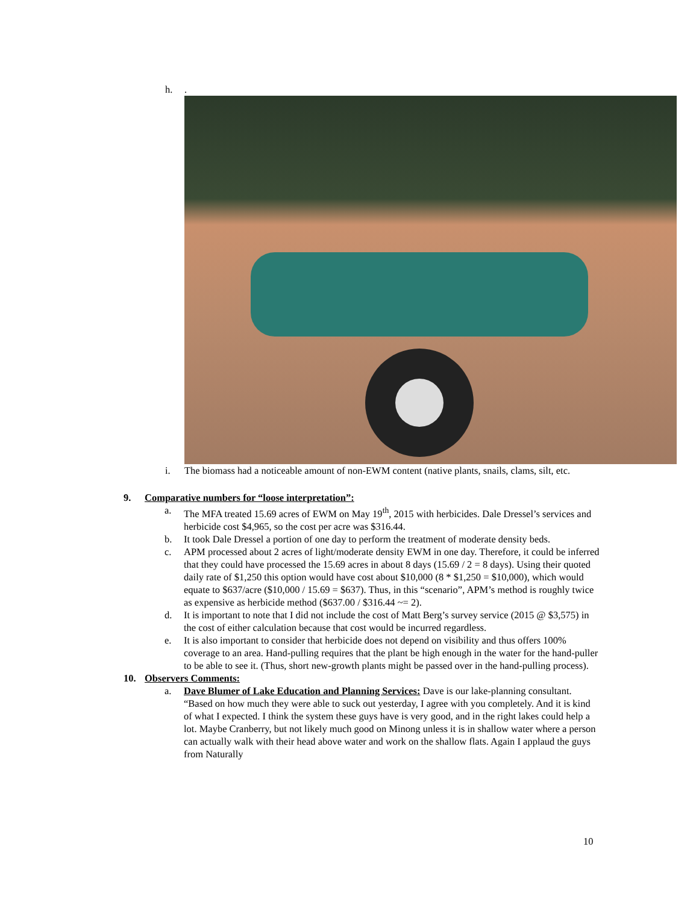h..
i. The biomass had a noticeable amount of non-EWM content (native plants, snails, clams, silt, etc.
9. Comparative numbers for “loose interpretation”:
a. The MFA treated 15.69 acres of EWM on May 19<sup>th</sup>, 2015 with herbicides. Dale Dressel’s services and herbicide cost $4,965, so the cost per acre was $316.44.
b. It took Dale Dressel a portion of one day to perform the treatment of moderate density beds.
c. APM processed about 2 acres of light/moderate density EWM in one day. Therefore, it could be inferred that they could have processed the 15.69 acres in about 8 days (15.69 / 2 = 8 days). Using their quoted daily rate of $1,250 this option would have cost about $10,000 (8 * $1,250 = $10,000), which would equate to $637/acre ($10,000 / 15.69 = $637). Thus, in this “scenario”, APM’s method is roughly twice as expensive as herbicide method ($637.00 / $316.44 ~= 2).
d. It is important to note that I did not include the cost of Matt Berg’s survey service (2015 @ $3,575) in the cost of either calculation because that cost would be incurred regardless.
e. It is also important to consider that herbicide does not depend on visibility and thus offers 100% coverage to an area. Hand-pulling requires that the plant be high enough in the water for the hand-puller to be able to see it. (Thus, short new-growth plants might be passed over in the hand-pulling process).
10. Observers Comments:
a. Dave Blumer of Lake Education and Planning Services: Dave is our lake-planning consultant. “Based on how much they were able to suck out yesterday, I agree with you completely. And it is kind of what I expected. I think the system these guys have is very good, and in the right lakes could help a lot. Maybe Cranberry, but not likely much good on Minong unless it is in shallow water where a person can actually walk with their head above water and work on the shallow flats. Again I applaud the guys from Naturally
10